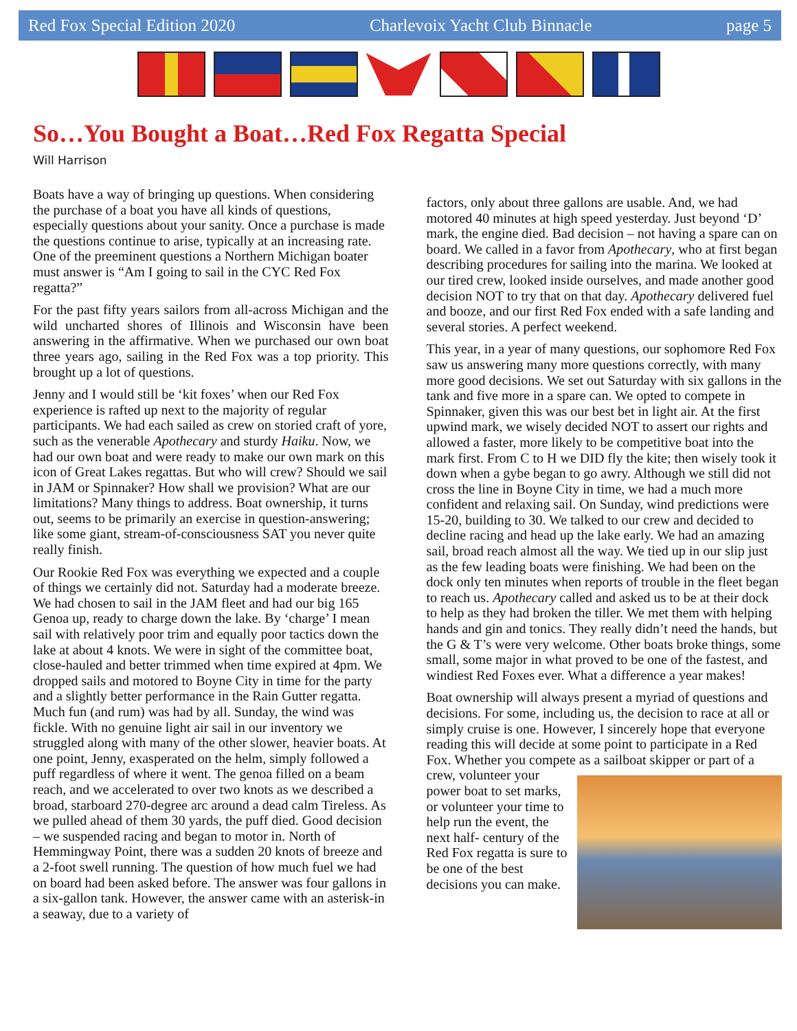Red Fox Special Edition 2020 Charlevoix Yacht Club Binnacle page 5
So…You Bought a Boat…Red Fox Regatta Special
Will Harrison
Boats have a way of bringing up questions. When considering the purchase of a boat you have all kinds of questions, especially questions about your sanity. Once a purchase is made the questions continue to arise, typically at an increasing rate. One of the preeminent questions a Northern Michigan boater must answer is “Am I going to sail in the CYC Red Fox regatta?”
For the past fifty years sailors from all-across Michigan and the wild uncharted shores of Illinois and Wisconsin have been answering in the affirmative. When we purchased our own boat three years ago, sailing in the Red Fox was a top priority. This brought up a lot of questions.
Jenny and I would still be ‘kit foxes’ when our Red Fox experience is rafted up next to the majority of regular participants. We had each sailed as crew on storied craft of yore, such as the venerable Apothecary and sturdy Haiku. Now, we had our own boat and were ready to make our own mark on this icon of Great Lakes regattas. But who will crew? Should we sail in JAM or Spinnaker? How shall we provision? What are our limitations? Many things to address. Boat ownership, it turns out, seems to be primarily an exercise in question-answering; like some giant, stream-of-consciousness SAT you never quite really finish.
Our Rookie Red Fox was everything we expected and a couple of things we certainly did not. Saturday had a moderate breeze. We had chosen to sail in the JAM fleet and had our big 165 Genoa up, ready to charge down the lake. By ‘charge’ I mean sail with relatively poor trim and equally poor tactics down the lake at about 4 knots. We were in sight of the committee boat, close-hauled and better trimmed when time expired at 4pm. We dropped sails and motored to Boyne City in time for the party and a slightly better performance in the Rain Gutter regatta. Much fun (and rum) was had by all. Sunday, the wind was fickle. With no genuine light air sail in our inventory we struggled along with many of the other slower, heavier boats. At one point, Jenny, exasperated on the helm, simply followed a puff regardless of where it went. The genoa filled on a beam reach, and we accelerated to over two knots as we described a broad, starboard 270-degree arc around a dead calm Tireless. As we pulled ahead of them 30 yards, the puff died. Good decision – we suspended racing and began to motor in. North of Hemmingway Point, there was a sudden 20 knots of breeze and a 2-foot swell running. The question of how much fuel we had on board had been asked before. The answer was four gallons in a six-gallon tank. However, the answer came with an asterisk-in a seaway, due to a variety of
factors, only about three gallons are usable. And, we had motored 40 minutes at high speed yesterday. Just beyond ‘D’ mark, the engine died. Bad decision – not having a spare can on board. We called in a favor from Apothecary, who at first began describing procedures for sailing into the marina. We looked at our tired crew, looked inside ourselves, and made another good decision NOT to try that on that day. Apothecary delivered fuel and booze, and our first Red Fox ended with a safe landing and several stories. A perfect weekend.
This year, in a year of many questions, our sophomore Red Fox saw us answering many more questions correctly, with many more good decisions. We set out Saturday with six gallons in the tank and five more in a spare can. We opted to compete in Spinnaker, given this was our best bet in light air. At the first upwind mark, we wisely decided NOT to assert our rights and allowed a faster, more likely to be competitive boat into the mark first. From C to H we DID fly the kite; then wisely took it down when a gybe began to go awry. Although we still did not cross the line in Boyne City in time, we had a much more confident and relaxing sail. On Sunday, wind predictions were 15-20, building to 30. We talked to our crew and decided to decline racing and head up the lake early. We had an amazing sail, broad reach almost all the way. We tied up in our slip just as the few leading boats were finishing. We had been on the dock only ten minutes when reports of trouble in the fleet began to reach us. Apothecary called and asked us to be at their dock to help as they had broken the tiller. We met them with helping hands and gin and tonics. They really didn’t need the hands, but the G & T’s were very welcome. Other boats broke things, some small, some major in what proved to be one of the fastest, and windiest Red Foxes ever. What a difference a year makes!
Boat ownership will always present a myriad of questions and decisions. For some, including us, the decision to race at all or simply cruise is one. However, I sincerely hope that everyone reading this will decide at some point to participate in a Red Fox. Whether you compete as a sailboat skipper or part of a crew, volunteer your power boat to set marks, or volunteer your time to help run the event, the next half- century of the Red Fox regatta is sure to be one of the best decisions you can make.